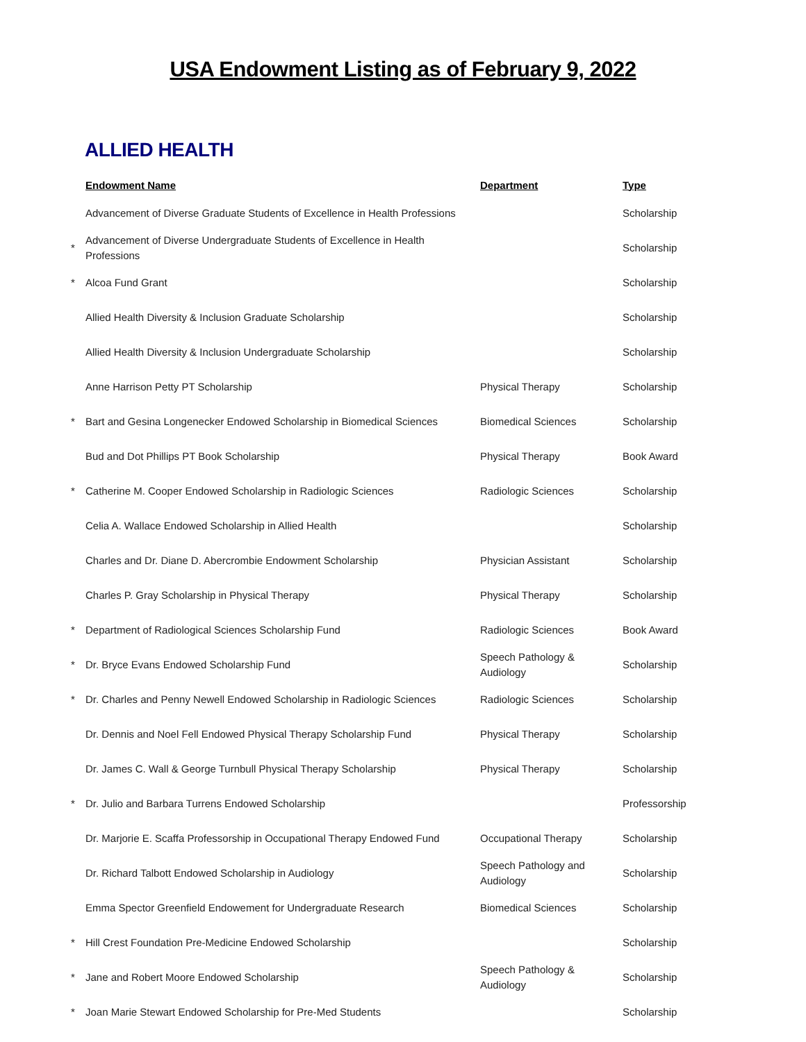USA Endowment Listing as of February 9, 2022
ALLIED HEALTH
| | Endowment Name | Department | Type |
| --- | --- | --- | --- |
| | Advancement of Diverse Graduate Students of Excellence in Health Professions | | Scholarship |
| * | Advancement of Diverse Undergraduate Students of Excellence in Health Professions | | Scholarship |
| * | Alcoa Fund Grant | | Scholarship |
| | Allied Health Diversity & Inclusion Graduate Scholarship | | Scholarship |
| | Allied Health Diversity & Inclusion Undergraduate Scholarship | | Scholarship |
| | Anne Harrison Petty PT Scholarship | Physical Therapy | Scholarship |
| * | Bart and Gesina Longenecker Endowed Scholarship in Biomedical Sciences | Biomedical Sciences | Scholarship |
| | Bud and Dot Phillips PT Book Scholarship | Physical Therapy | Book Award |
| * | Catherine M. Cooper Endowed Scholarship in Radiologic Sciences | Radiologic Sciences | Scholarship |
| | Celia A. Wallace Endowed Scholarship in Allied Health | | Scholarship |
| | Charles and Dr. Diane D. Abercrombie Endowment Scholarship | Physician Assistant | Scholarship |
| | Charles P. Gray Scholarship in Physical Therapy | Physical Therapy | Scholarship |
| * | Department of Radiological Sciences Scholarship Fund | Radiologic Sciences | Book Award |
| * | Dr. Bryce Evans Endowed Scholarship Fund | Speech Pathology & Audiology | Scholarship |
| * | Dr. Charles and Penny Newell Endowed Scholarship in Radiologic Sciences | Radiologic Sciences | Scholarship |
| | Dr. Dennis and Noel Fell Endowed Physical Therapy Scholarship Fund | Physical Therapy | Scholarship |
| | Dr. James C. Wall & George Turnbull Physical Therapy Scholarship | Physical Therapy | Scholarship |
| * | Dr. Julio and Barbara Turrens Endowed Scholarship | | Professorship |
| | Dr. Marjorie E. Scaffa Professorship in Occupational Therapy Endowed Fund | Occupational Therapy | Scholarship |
| | Dr. Richard Talbott Endowed Scholarship in Audiology | Speech Pathology and Audiology | Scholarship |
| | Emma Spector Greenfield Endowement for Undergraduate Research | Biomedical Sciences | Scholarship |
| * | Hill Crest Foundation Pre-Medicine Endowed Scholarship | | Scholarship |
| * | Jane and Robert Moore Endowed Scholarship | Speech Pathology & Audiology | Scholarship |
| * | Joan Marie Stewart Endowed Scholarship for Pre-Med Students | | Scholarship |